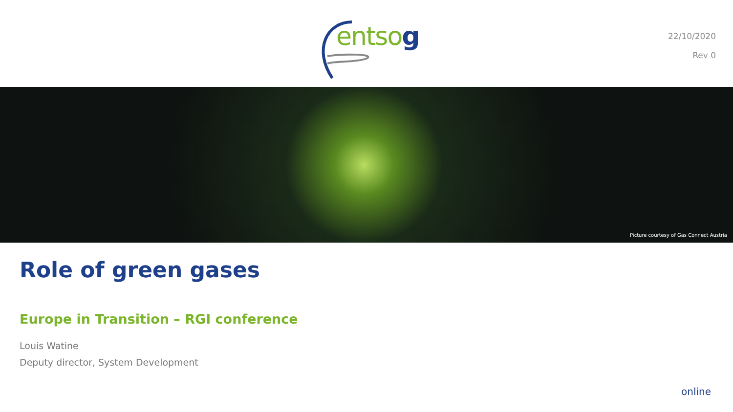entsog
22/10/2020
Rev 0
Picture courtesy of Gas Connect Austria
Role of green gases
Europe in Transition – RGI conference
Louis Watine
Deputy director, System Development
online